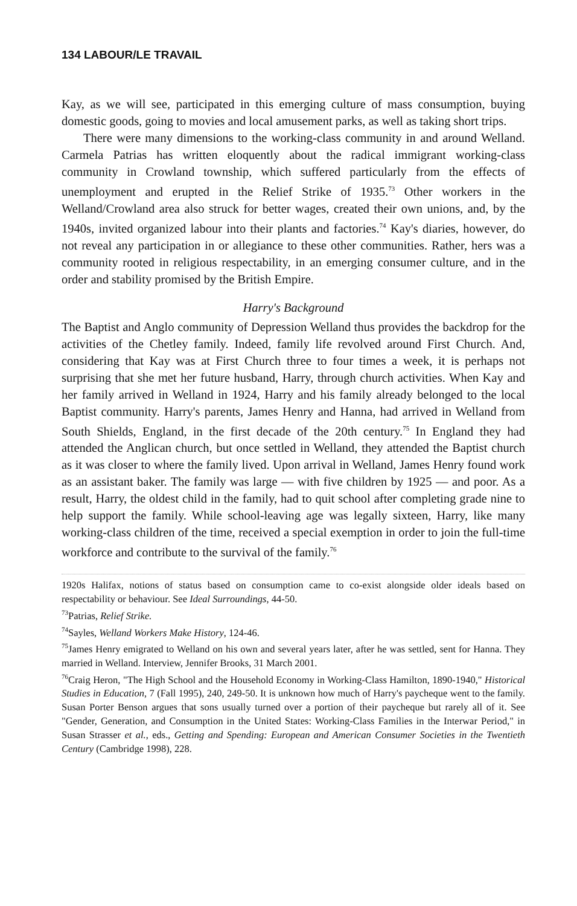134 LABOUR/LE TRAVAIL
Kay, as we will see, participated in this emerging culture of mass consumption, buying domestic goods, going to movies and local amusement parks, as well as taking short trips.
There were many dimensions to the working-class community in and around Welland. Carmela Patrias has written eloquently about the radical immigrant working-class community in Crowland township, which suffered particularly from the effects of unemployment and erupted in the Relief Strike of 1935.<sup>73</sup> Other workers in the Welland/Crowland area also struck for better wages, created their own unions, and, by the 1940s, invited organized labour into their plants and factories.<sup>74</sup> Kay's diaries, however, do not reveal any participation in or allegiance to these other communities. Rather, hers was a community rooted in religious respectability, in an emerging consumer culture, and in the order and stability promised by the British Empire.
Harry's Background
The Baptist and Anglo community of Depression Welland thus provides the backdrop for the activities of the Chetley family. Indeed, family life revolved around First Church. And, considering that Kay was at First Church three to four times a week, it is perhaps not surprising that she met her future husband, Harry, through church activities. When Kay and her family arrived in Welland in 1924, Harry and his family already belonged to the local Baptist community. Harry's parents, James Henry and Hanna, had arrived in Welland from South Shields, England, in the first decade of the 20th century.<sup>75</sup> In England they had attended the Anglican church, but once settled in Welland, they attended the Baptist church as it was closer to where the family lived. Upon arrival in Welland, James Henry found work as an assistant baker. The family was large — with five children by 1925 — and poor. As a result, Harry, the oldest child in the family, had to quit school after completing grade nine to help support the family. While school-leaving age was legally sixteen, Harry, like many working-class children of the time, received a special exemption in order to join the full-time workforce and contribute to the survival of the family.<sup>76</sup>
1920s Halifax, notions of status based on consumption came to co-exist alongside older ideals based on respectability or behaviour. See Ideal Surroundings, 44-50.
<sup>73</sup> Patrias, Relief Strike.
<sup>74</sup> Sayles, Welland Workers Make History, 124-46.
<sup>75</sup> James Henry emigrated to Welland on his own and several years later, after he was settled, sent for Hanna. They married in Welland. Interview, Jennifer Brooks, 31 March 2001.
<sup>76</sup> Craig Heron, "The High School and the Household Economy in Working-Class Hamilton, 1890-1940," Historical Studies in Education, 7 (Fall 1995), 240, 249-50. It is unknown how much of Harry's paycheque went to the family. Susan Porter Benson argues that sons usually turned over a portion of their paycheque but rarely all of it. See "Gender, Generation, and Consumption in the United States: Working-Class Families in the Interwar Period," in Susan Strasser et al., eds., Getting and Spending: European and American Consumer Societies in the Twentieth Century (Cambridge 1998), 228.